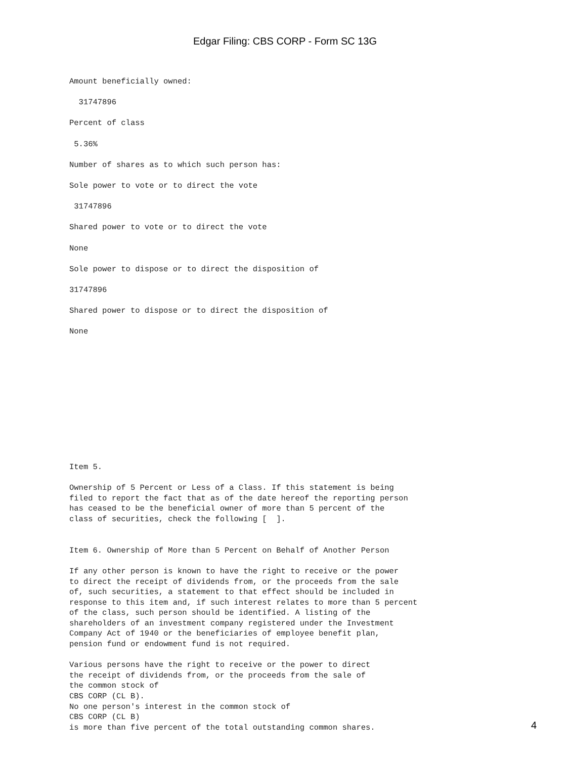Edgar Filing: CBS CORP - Form SC 13G
Amount beneficially owned:

  31747896

Percent of class

 5.36%

Number of shares as to which such person has:

Sole power to vote or to direct the vote

 31747896

Shared power to vote or to direct the vote

None

Sole power to dispose or to direct the disposition of

31747896

Shared power to dispose or to direct the disposition of

None












Item 5.

Ownership of 5 Percent or Less of a Class. If this statement is being
filed to report the fact that as of the date hereof the reporting person
has ceased to be the beneficial owner of more than 5 percent of the
class of securities, check the following [  ].


Item 6. Ownership of More than 5 Percent on Behalf of Another Person

If any other person is known to have the right to receive or the power
to direct the receipt of dividends from, or the proceeds from the sale
of, such securities, a statement to that effect should be included in
response to this item and, if such interest relates to more than 5 percent
of the class, such person should be identified. A listing of the
shareholders of an investment company registered under the Investment
Company Act of 1940 or the beneficiaries of employee benefit plan,
pension fund or endowment fund is not required.

Various persons have the right to receive or the power to direct
the receipt of dividends from, or the proceeds from the sale of
the common stock of
CBS CORP (CL B).
No one person's interest in the common stock of
CBS CORP (CL B)
is more than five percent of the total outstanding common shares.
4